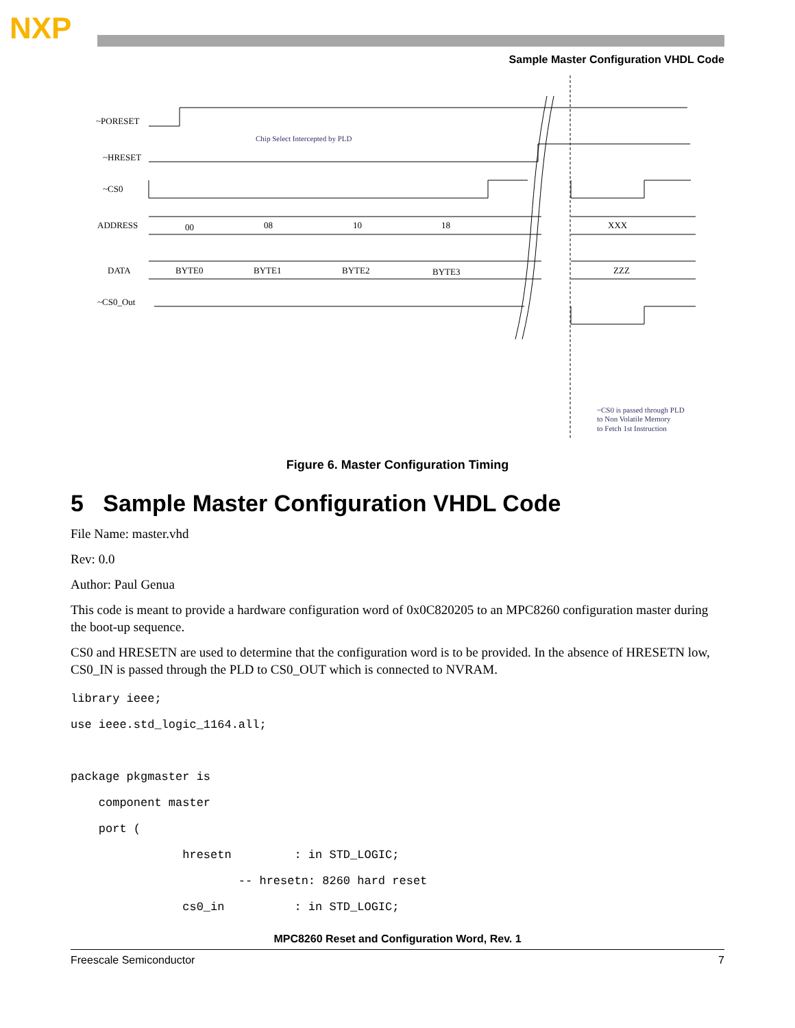NXP
Sample Master Configuration VHDL Code
~PORESET
~HRESET
~CS0
ADDRESS
DATA
~CS0_Out
Chip Select Intercepted by PLD
00
08
10
18
XXX
BYTE0
BYTE1
BYTE2
BYTE3
ZZZ
~CS0 is passed through PLD
to Non Volatile Memory
to Fetch 1st Instruction
Figure 6. Master Configuration Timing
5 Sample Master Configuration VHDL Code
File Name: master.vhd
Rev: 0.0
Author: Paul Genua
This code is meant to provide a hardware configuration word of 0x0C820205 to an MPC8260 configuration master during the boot-up sequence.
CS0 and HRESETN are used to determine that the configuration word is to be provided. In the absence of HRESETN low, CS0_IN is passed through the PLD to CS0_OUT which is connected to NVRAM.
library ieee;
use ieee.std_logic_1164.all;

package pkgmaster is
    component master
    port (
                hresetn         : in STD_LOGIC;
                        -- hresetn: 8260 hard reset
                cs0_in          : in STD_LOGIC;
MPC8260 Reset and Configuration Word, Rev. 1
Freescale Semiconductor 7